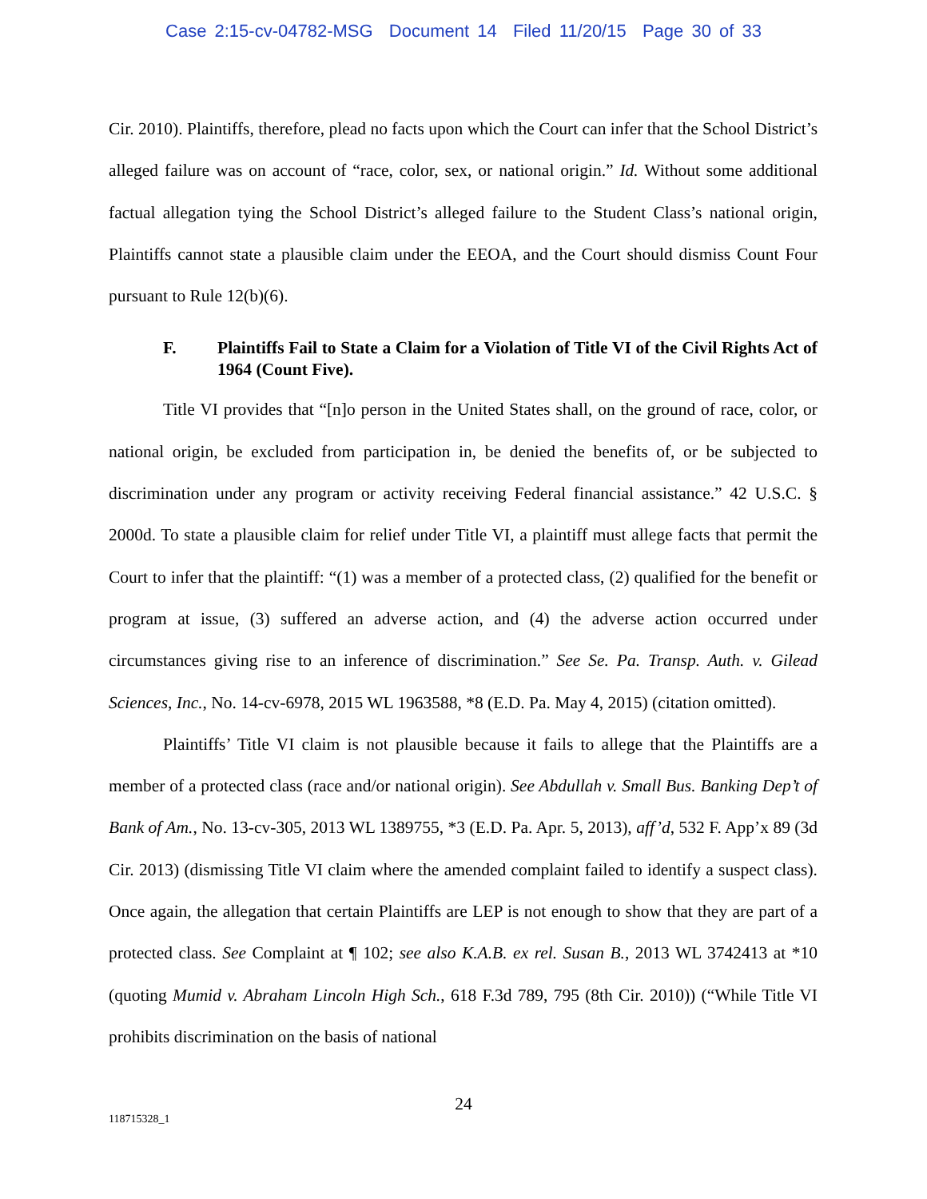Case 2:15-cv-04782-MSG Document 14 Filed 11/20/15 Page 30 of 33
Cir. 2010). Plaintiffs, therefore, plead no facts upon which the Court can infer that the School District’s alleged failure was on account of “race, color, sex, or national origin.” Id. Without some additional factual allegation tying the School District’s alleged failure to the Student Class’s national origin, Plaintiffs cannot state a plausible claim under the EEOA, and the Court should dismiss Count Four pursuant to Rule 12(b)(6).
F. Plaintiffs Fail to State a Claim for a Violation of Title VI of the Civil Rights Act of 1964 (Count Five).
Title VI provides that “[n]o person in the United States shall, on the ground of race, color, or national origin, be excluded from participation in, be denied the benefits of, or be subjected to discrimination under any program or activity receiving Federal financial assistance.” 42 U.S.C. § 2000d. To state a plausible claim for relief under Title VI, a plaintiff must allege facts that permit the Court to infer that the plaintiff: “(1) was a member of a protected class, (2) qualified for the benefit or program at issue, (3) suffered an adverse action, and (4) the adverse action occurred under circumstances giving rise to an inference of discrimination.” See Se. Pa. Transp. Auth. v. Gilead Sciences, Inc., No. 14-cv-6978, 2015 WL 1963588, *8 (E.D. Pa. May 4, 2015) (citation omitted).
Plaintiffs’ Title VI claim is not plausible because it fails to allege that the Plaintiffs are a member of a protected class (race and/or national origin). See Abdullah v. Small Bus. Banking Dep’t of Bank of Am., No. 13-cv-305, 2013 WL 1389755, *3 (E.D. Pa. Apr. 5, 2013), aff’d, 532 F. App’x 89 (3d Cir. 2013) (dismissing Title VI claim where the amended complaint failed to identify a suspect class). Once again, the allegation that certain Plaintiffs are LEP is not enough to show that they are part of a protected class. See Complaint at ¶ 102; see also K.A.B. ex rel. Susan B., 2013 WL 3742413 at *10 (quoting Mumid v. Abraham Lincoln High Sch., 618 F.3d 789, 795 (8th Cir. 2010)) (“While Title VI prohibits discrimination on the basis of national
24
118715328_1